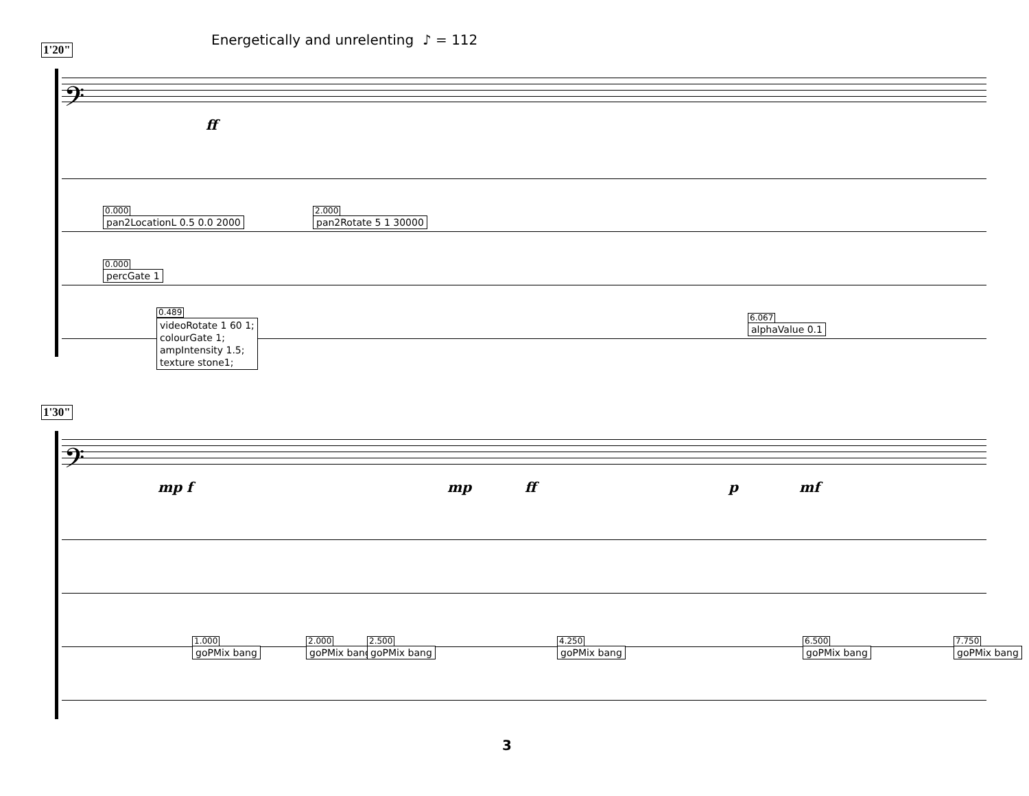Energetically and unrelenting ♪ = 112
1'20"
𝄢
ff
0.000
pan2LocationL 0.5 0.0 2000
2.000
pan2Rotate 5 1 30000
0.000
percGate 1
0.489
videoRotate 1 60 1; colourGate 1; ampIntensity 1.5; texture stone1;
6.067
alphaValue 0.1
1'30"
𝄢
mp f mp ff p mf
1.000
goPMix bang
2.000
goPMix bang
2.500
goPMix bang
4.250
goPMix bang
6.500
goPMix bang
7.750
goPMix bang
3